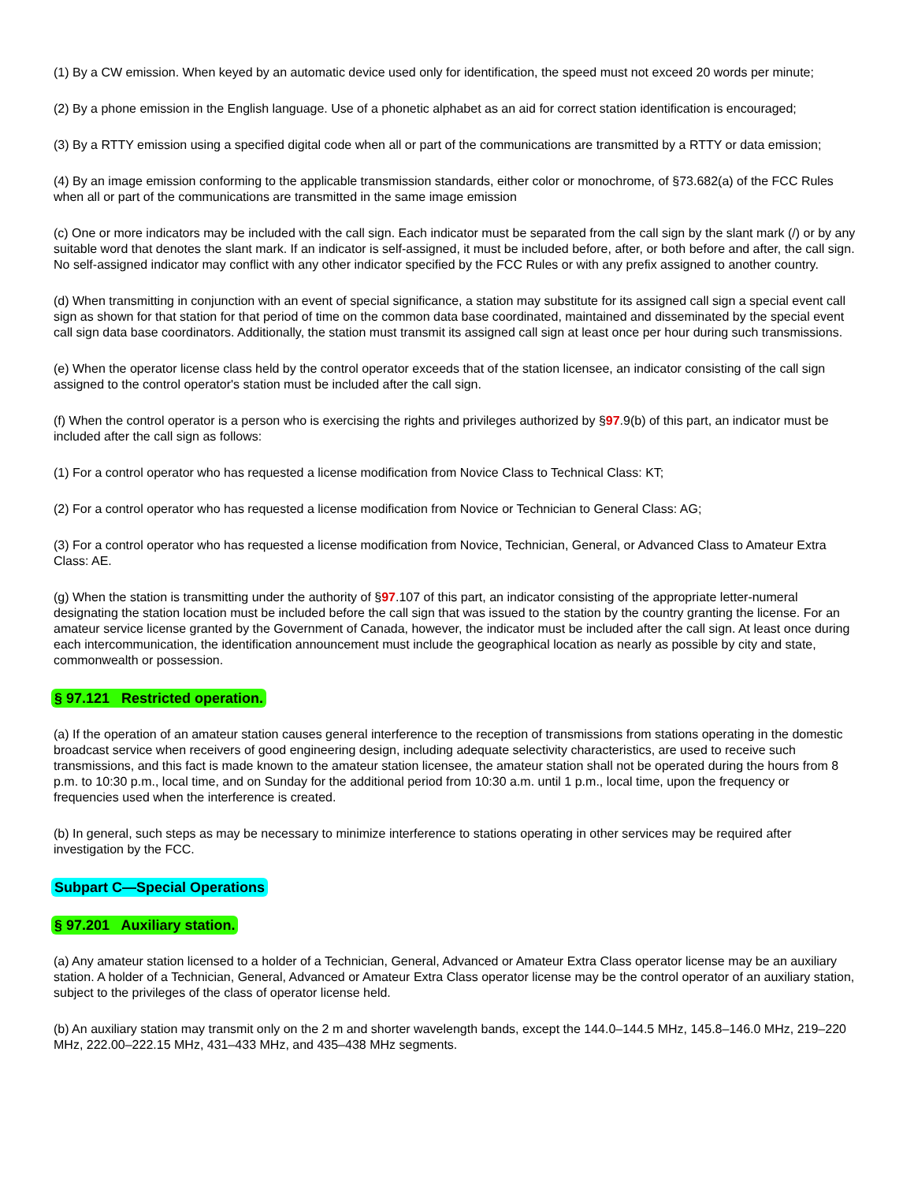(1) By a CW emission. When keyed by an automatic device used only for identification, the speed must not exceed 20 words per minute;
(2) By a phone emission in the English language. Use of a phonetic alphabet as an aid for correct station identification is encouraged;
(3) By a RTTY emission using a specified digital code when all or part of the communications are transmitted by a RTTY or data emission;
(4) By an image emission conforming to the applicable transmission standards, either color or monochrome, of §73.682(a) of the FCC Rules when all or part of the communications are transmitted in the same image emission
(c) One or more indicators may be included with the call sign. Each indicator must be separated from the call sign by the slant mark (/) or by any suitable word that denotes the slant mark. If an indicator is self-assigned, it must be included before, after, or both before and after, the call sign. No self-assigned indicator may conflict with any other indicator specified by the FCC Rules or with any prefix assigned to another country.
(d) When transmitting in conjunction with an event of special significance, a station may substitute for its assigned call sign a special event call sign as shown for that station for that period of time on the common data base coordinated, maintained and disseminated by the special event call sign data base coordinators. Additionally, the station must transmit its assigned call sign at least once per hour during such transmissions.
(e) When the operator license class held by the control operator exceeds that of the station licensee, an indicator consisting of the call sign assigned to the control operator's station must be included after the call sign.
(f) When the control operator is a person who is exercising the rights and privileges authorized by §97.9(b) of this part, an indicator must be included after the call sign as follows:
(1) For a control operator who has requested a license modification from Novice Class to Technical Class: KT;
(2) For a control operator who has requested a license modification from Novice or Technician to General Class: AG;
(3) For a control operator who has requested a license modification from Novice, Technician, General, or Advanced Class to Amateur Extra Class: AE.
(g) When the station is transmitting under the authority of §97.107 of this part, an indicator consisting of the appropriate letter-numeral designating the station location must be included before the call sign that was issued to the station by the country granting the license. For an amateur service license granted by the Government of Canada, however, the indicator must be included after the call sign. At least once during each intercommunication, the identification announcement must include the geographical location as nearly as possible by city and state, commonwealth or possession.
§ 97.121 Restricted operation.
(a) If the operation of an amateur station causes general interference to the reception of transmissions from stations operating in the domestic broadcast service when receivers of good engineering design, including adequate selectivity characteristics, are used to receive such transmissions, and this fact is made known to the amateur station licensee, the amateur station shall not be operated during the hours from 8 p.m. to 10:30 p.m., local time, and on Sunday for the additional period from 10:30 a.m. until 1 p.m., local time, upon the frequency or frequencies used when the interference is created.
(b) In general, such steps as may be necessary to minimize interference to stations operating in other services may be required after investigation by the FCC.
Subpart C—Special Operations
§ 97.201 Auxiliary station.
(a) Any amateur station licensed to a holder of a Technician, General, Advanced or Amateur Extra Class operator license may be an auxiliary station. A holder of a Technician, General, Advanced or Amateur Extra Class operator license may be the control operator of an auxiliary station, subject to the privileges of the class of operator license held.
(b) An auxiliary station may transmit only on the 2 m and shorter wavelength bands, except the 144.0–144.5 MHz, 145.8–146.0 MHz, 219–220 MHz, 222.00–222.15 MHz, 431–433 MHz, and 435–438 MHz segments.